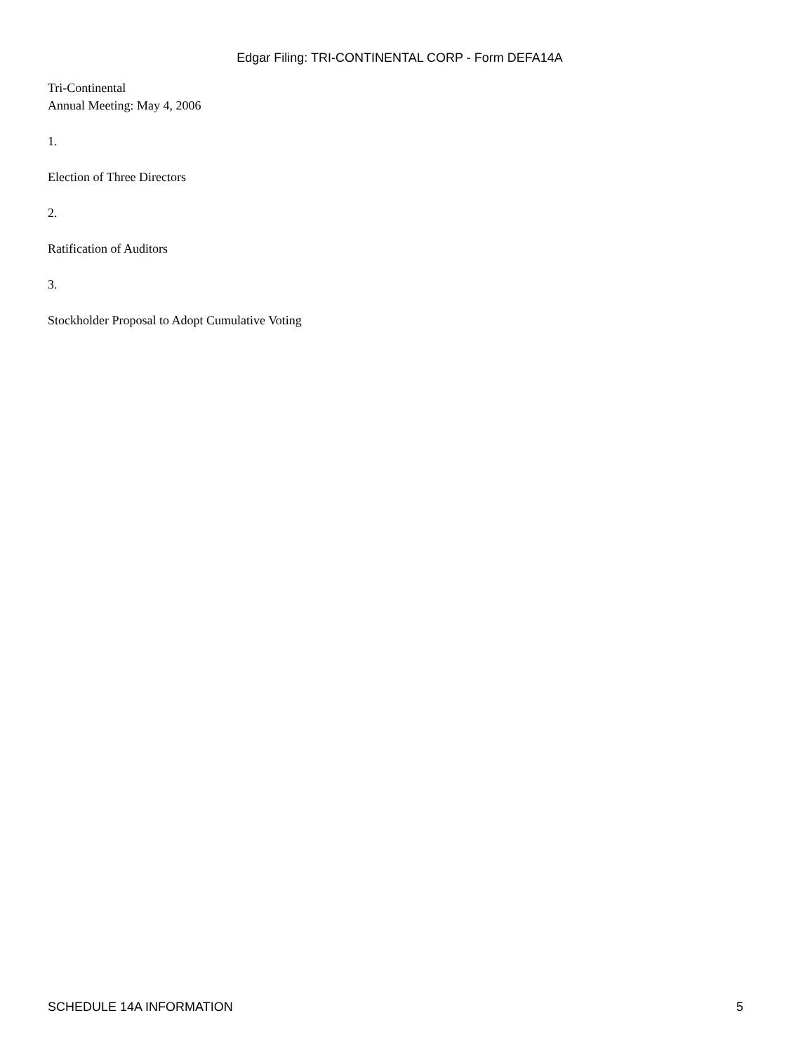Edgar Filing: TRI-CONTINENTAL CORP - Form DEFA14A
Tri-Continental
Annual Meeting: May 4, 2006
1.
Election of Three Directors
2.
Ratification of Auditors
3.
Stockholder Proposal to Adopt Cumulative Voting
SCHEDULE 14A INFORMATION 5